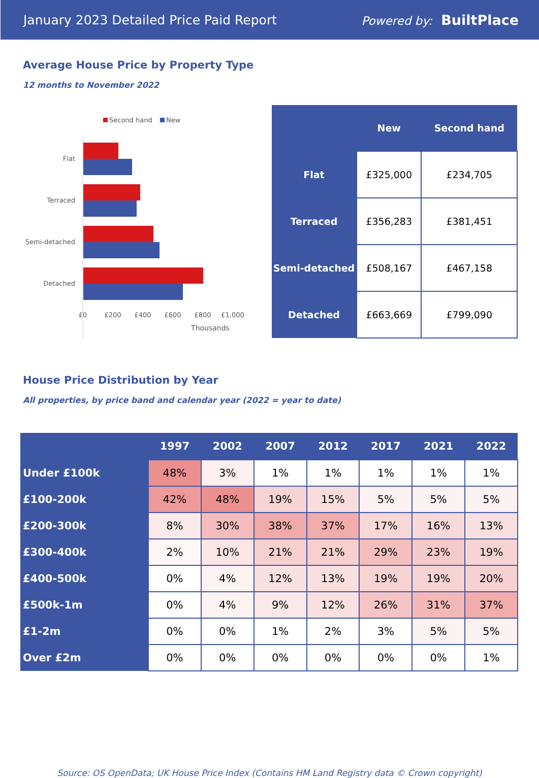January 2023 Detailed Price Paid Report
Powered by: BuiltPlace
Average House Price by Property Type
12 months to November 2022
Second hand
New
Flat
Terraced
Semi-detached
Detached
£0
£200
£400
£600
£800
£1,000
Thousands
| | New | Second hand |
| --- | --- | --- |
| Flat | £325,000 | £234,705 |
| Terraced | £356,283 | £381,451 |
| Semi-detached | £508,167 | £467,158 |
| Detached | £663,669 | £799,090 |
House Price Distribution by Year
All properties, by price band and calendar year (2022 = year to date)
| | 1997 | 2002 | 2007 | 2012 | 2017 | 2021 | 2022 |
| --- | --- | --- | --- | --- | --- | --- | --- |
| Under £100k | 48% | 3% | 1% | 1% | 1% | 1% | 1% |
| £100-200k | 42% | 48% | 19% | 15% | 5% | 5% | 5% |
| £200-300k | 8% | 30% | 38% | 37% | 17% | 16% | 13% |
| £300-400k | 2% | 10% | 21% | 21% | 29% | 23% | 19% |
| £400-500k | 0% | 4% | 12% | 13% | 19% | 19% | 20% |
| £500k-1m | 0% | 4% | 9% | 12% | 26% | 31% | 37% |
| £1-2m | 0% | 0% | 1% | 2% | 3% | 5% | 5% |
| Over £2m | 0% | 0% | 0% | 0% | 0% | 0% | 1% |
Source: OS OpenData; UK House Price Index (Contains HM Land Registry data © Crown copyright)